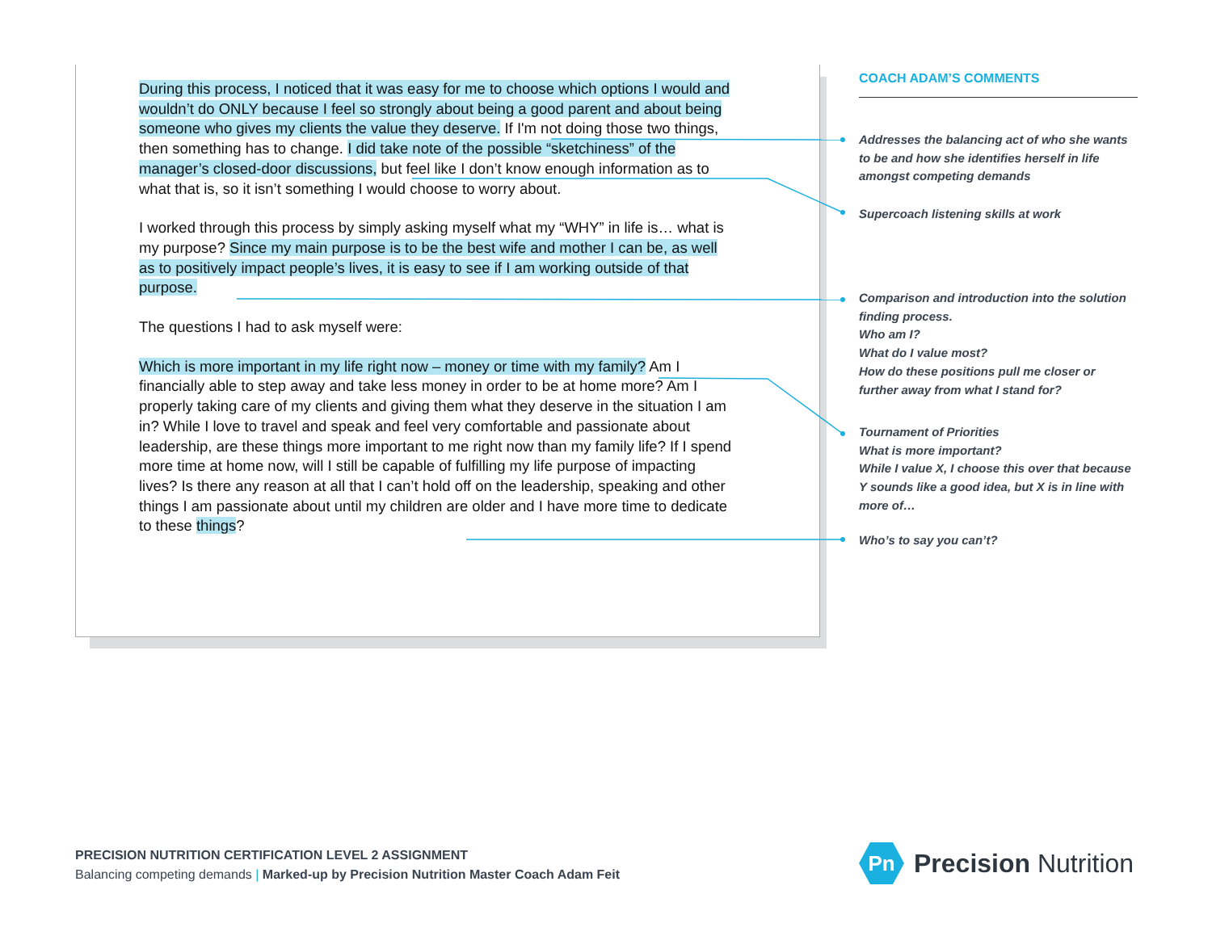During this process, I noticed that it was easy for me to choose which options I would and wouldn’t do ONLY because I feel so strongly about being a good parent and about being someone who gives my clients the value they deserve. If I'm not doing those two things, then something has to change. I did take note of the possible “sketchiness” of the manager’s closed-door discussions, but feel like I don’t know enough information as to what that is, so it isn’t something I would choose to worry about.
I worked through this process by simply asking myself what my “WHY” in life is… what is my purpose? Since my main purpose is to be the best wife and mother I can be, as well as to positively impact people’s lives, it is easy to see if I am working outside of that purpose.
The questions I had to ask myself were:
Which is more important in my life right now – money or time with my family? Am I financially able to step away and take less money in order to be at home more? Am I properly taking care of my clients and giving them what they deserve in the situation I am in? While I love to travel and speak and feel very comfortable and passionate about leadership, are these things more important to me right now than my family life? If I spend more time at home now, will I still be capable of fulfilling my life purpose of impacting lives? Is there any reason at all that I can’t hold off on the leadership, speaking and other things I am passionate about until my children are older and I have more time to dedicate to these things?
COACH ADAM’S COMMENTS
Addresses the balancing act of who she wants to be and how she identifies herself in life amongst competing demands
Supercoach listening skills at work
Comparison and introduction into the solution finding process.
Who am I?
What do I value most?
How do these positions pull me closer or further away from what I stand for?
Tournament of Priorities
What is more important?
While I value X, I choose this over that because Y sounds like a good idea, but X is in line with more of…
Who’s to say you can’t?
PRECISION NUTRITION CERTIFICATION LEVEL 2 ASSIGNMENT
Balancing competing demands | Marked-up by Precision Nutrition Master Coach Adam Feit
Pn
Precision Nutrition